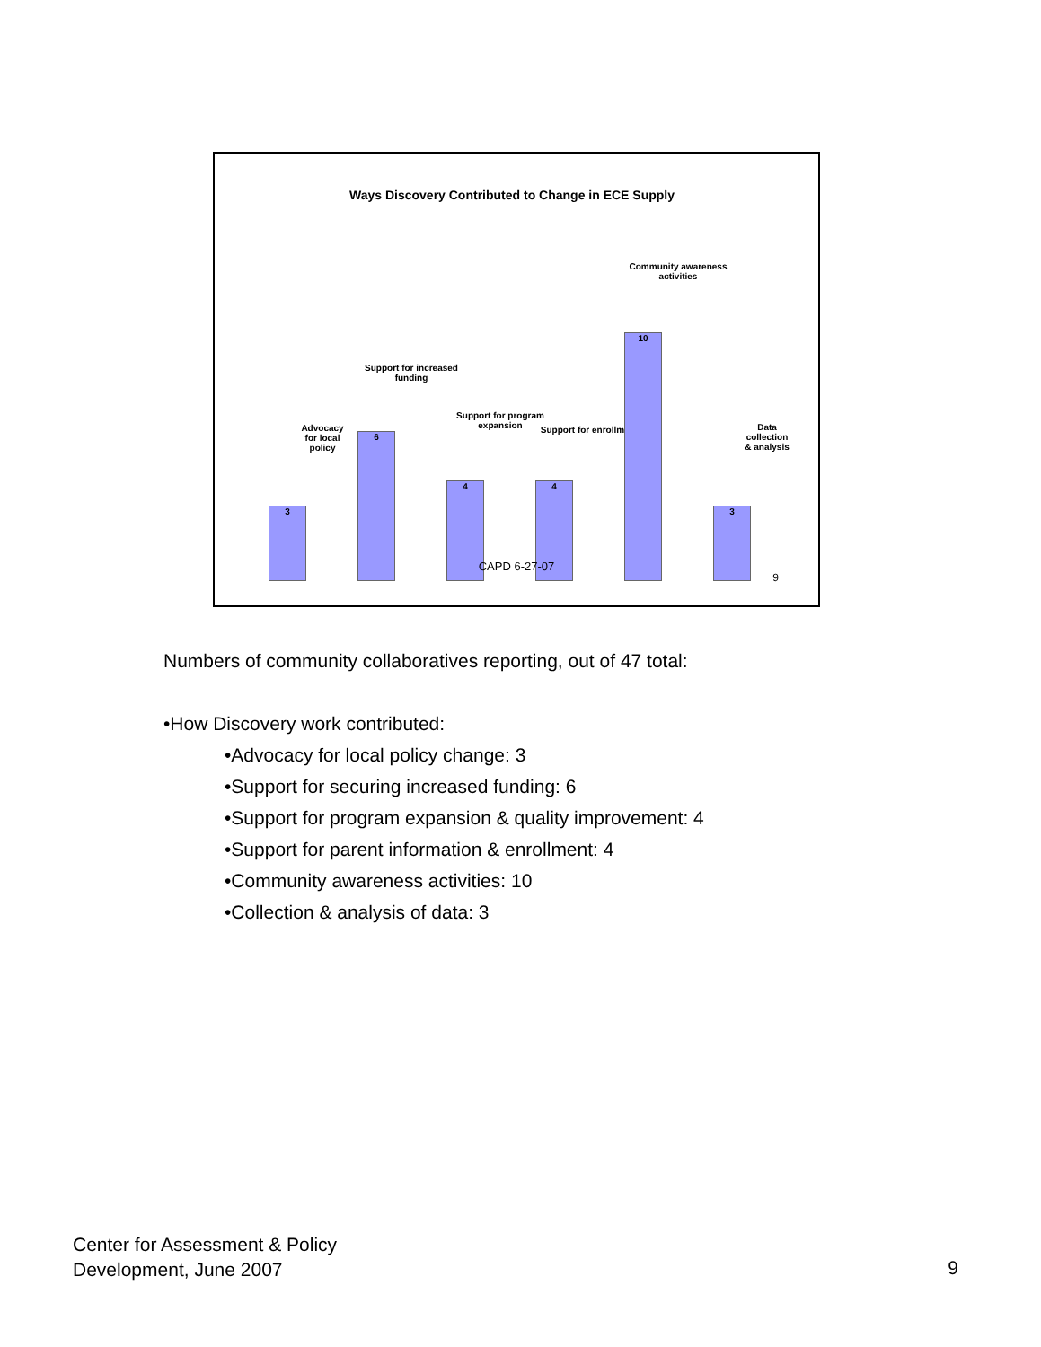Ways Discovery Contributed to Change in ECE Supply
Advocacy
for local
policy
3
Support for increased funding
6
Support for program expansion
4
Support for enrollment
4
Community awareness activities
10
Data
collection
& analysis
3
CAPD 6-27-07
9
Numbers of community collaboratives reporting, out of 47 total:
•How Discovery work contributed:
•Advocacy for local policy change: 3
•Support for securing increased funding: 6
•Support for program expansion & quality improvement: 4
•Support for parent information & enrollment: 4
•Community awareness activities: 10
•Collection & analysis of data: 3
Center for Assessment & Policy
Development, June 2007
9